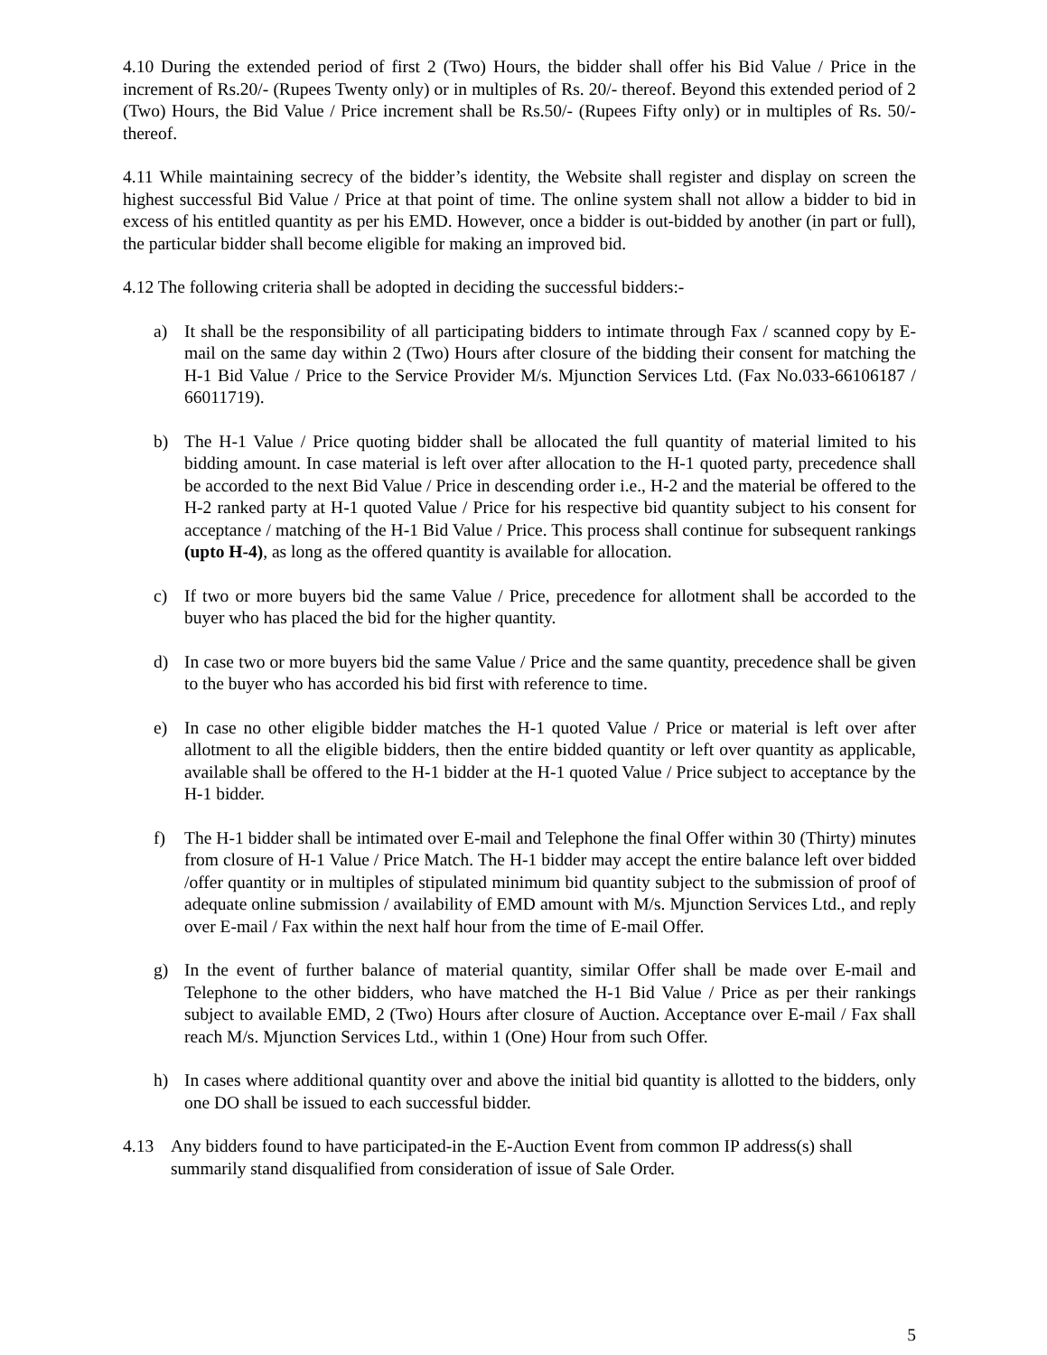4.10 During the extended period of first 2 (Two) Hours, the bidder shall offer his Bid Value / Price in the increment of Rs.20/- (Rupees Twenty only) or in multiples of Rs. 20/- thereof. Beyond this extended period of 2 (Two) Hours, the Bid Value / Price increment shall be Rs.50/- (Rupees Fifty only) or in multiples of Rs. 50/- thereof.
4.11 While maintaining secrecy of the bidder’s identity, the Website shall register and display on screen the highest successful Bid Value / Price at that point of time. The online system shall not allow a bidder to bid in excess of his entitled quantity as per his EMD. However, once a bidder is out-bidded by another (in part or full), the particular bidder shall become eligible for making an improved bid.
4.12 The following criteria shall be adopted in deciding the successful bidders:-
a) It shall be the responsibility of all participating bidders to intimate through Fax / scanned copy by E-mail on the same day within 2 (Two) Hours after closure of the bidding their consent for matching the H-1 Bid Value / Price to the Service Provider M/s. Mjunction Services Ltd. (Fax No.033-66106187 / 66011719).
b) The H-1 Value / Price quoting bidder shall be allocated the full quantity of material limited to his bidding amount. In case material is left over after allocation to the H-1 quoted party, precedence shall be accorded to the next Bid Value / Price in descending order i.e., H-2 and the material be offered to the H-2 ranked party at H-1 quoted Value / Price for his respective bid quantity subject to his consent for acceptance / matching of the H-1 Bid Value / Price. This process shall continue for subsequent rankings (upto H-4), as long as the offered quantity is available for allocation.
c) If two or more buyers bid the same Value / Price, precedence for allotment shall be accorded to the buyer who has placed the bid for the higher quantity.
d) In case two or more buyers bid the same Value / Price and the same quantity, precedence shall be given to the buyer who has accorded his bid first with reference to time.
e) In case no other eligible bidder matches the H-1 quoted Value / Price or material is left over after allotment to all the eligible bidders, then the entire bidded quantity or left over quantity as applicable, available shall be offered to the H-1 bidder at the H-1 quoted Value / Price subject to acceptance by the H-1 bidder.
f) The H-1 bidder shall be intimated over E-mail and Telephone the final Offer within 30 (Thirty) minutes from closure of H-1 Value / Price Match. The H-1 bidder may accept the entire balance left over bidded /offer quantity or in multiples of stipulated minimum bid quantity subject to the submission of proof of adequate online submission / availability of EMD amount with M/s. Mjunction Services Ltd., and reply over E-mail / Fax within the next half hour from the time of E-mail Offer.
g) In the event of further balance of material quantity, similar Offer shall be made over E-mail and Telephone to the other bidders, who have matched the H-1 Bid Value / Price as per their rankings subject to available EMD, 2 (Two) Hours after closure of Auction. Acceptance over E-mail / Fax shall reach M/s. Mjunction Services Ltd., within 1 (One) Hour from such Offer.
h) In cases where additional quantity over and above the initial bid quantity is allotted to the bidders, only one DO shall be issued to each successful bidder.
4.13 Any bidders found to have participated-in the E-Auction Event from common IP address(s) shall summarily stand disqualified from consideration of issue of Sale Order.
5